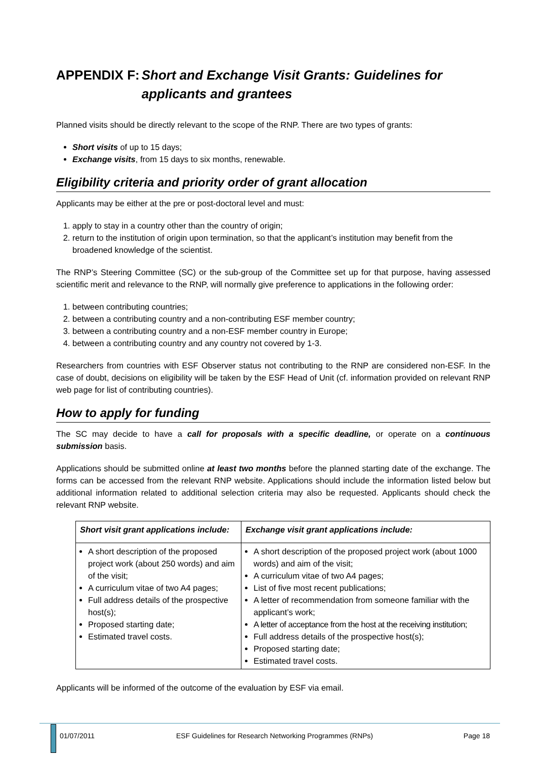APPENDIX F: Short and Exchange Visit Grants: Guidelines for applicants and grantees
Planned visits should be directly relevant to the scope of the RNP. There are two types of grants:
Short visits of up to 15 days;
Exchange visits, from 15 days to six months, renewable.
Eligibility criteria and priority order of grant allocation
Applicants may be either at the pre or post-doctoral level and must:
1. apply to stay in a country other than the country of origin;
2. return to the institution of origin upon termination, so that the applicant’s institution may benefit from the broadened knowledge of the scientist.
The RNP’s Steering Committee (SC) or the sub-group of the Committee set up for that purpose, having assessed scientific merit and relevance to the RNP, will normally give preference to applications in the following order:
1. between contributing countries;
2. between a contributing country and a non-contributing ESF member country;
3. between a contributing country and a non-ESF member country in Europe;
4. between a contributing country and any country not covered by 1-3.
Researchers from countries with ESF Observer status not contributing to the RNP are considered non-ESF. In the case of doubt, decisions on eligibility will be taken by the ESF Head of Unit (cf. information provided on relevant RNP web page for list of contributing countries).
How to apply for funding
The SC may decide to have a call for proposals with a specific deadline, or operate on a continuous submission basis.
Applications should be submitted online at least two months before the planned starting date of the exchange. The forms can be accessed from the relevant RNP website. Applications should include the information listed below but additional information related to additional selection criteria may also be requested. Applicants should check the relevant RNP website.
| Short visit grant applications include: | Exchange visit grant applications include: |
| --- | --- |
| A short description of the proposed project work (about 250 words) and aim of the visit; A curriculum vitae of two A4 pages; Full address details of the prospective host(s); Proposed starting date; Estimated travel costs. | A short description of the proposed project work (about 1000 words) and aim of the visit; A curriculum vitae of two A4 pages; List of five most recent publications; A letter of recommendation from someone familiar with the applicant’s work; A letter of acceptance from the host at the receiving institution; Full address details of the prospective host(s); Proposed starting date; Estimated travel costs. |
Applicants will be informed of the outcome of the evaluation by ESF via email.
01/07/2011 ESF Guidelines for Research Networking Programmes (RNPs) Page 18